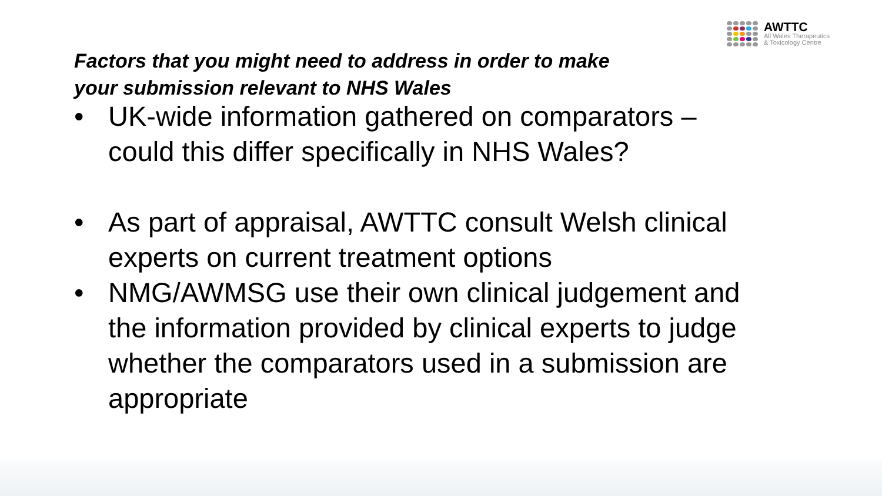AWTTC
All Wales Therapeutics
& Toxicology Centre
Factors that you might need to address in order to make
your submission relevant to NHS Wales
• UK-wide information gathered on comparators – could this differ specifically in NHS Wales?
• As part of appraisal, AWTTC consult Welsh clinical experts on current treatment options
• NMG/AWMSG use their own clinical judgement and the information provided by clinical experts to judge whether the comparators used in a submission are appropriate